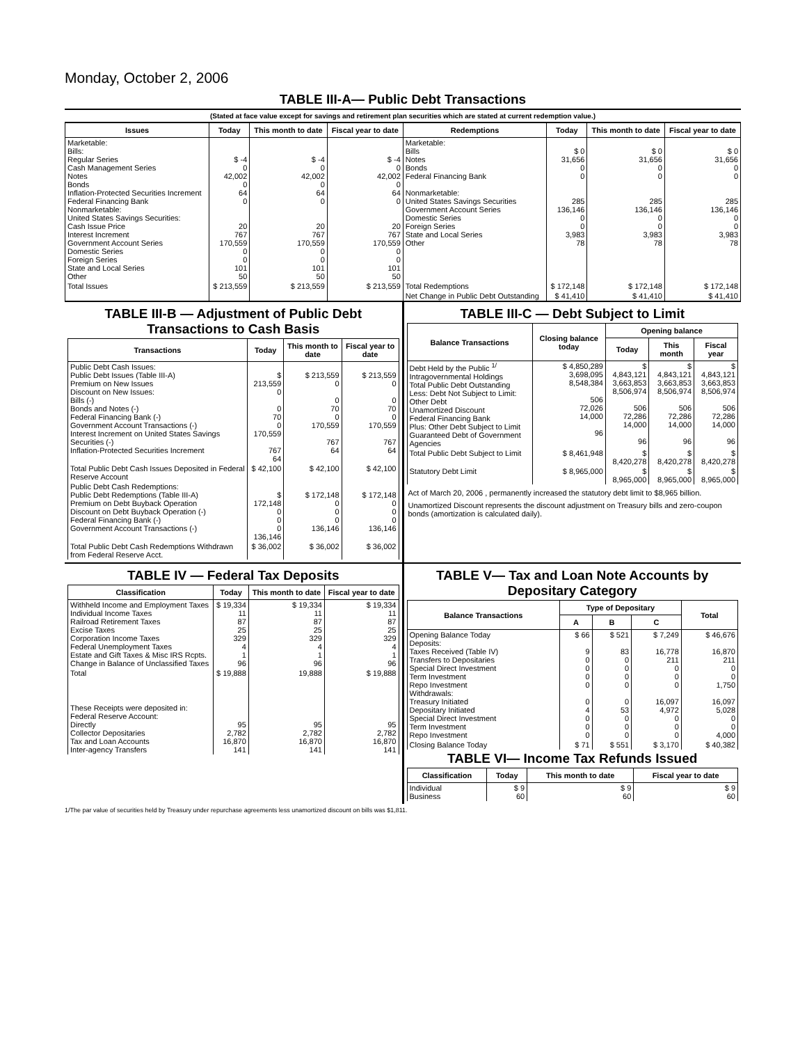Monday, October 2, 2006
TABLE III-A— Public Debt Transactions
(Stated at face value except for savings and retirement plan securities which are stated at current redemption value.)
| Issues | Today | This month to date | Fiscal year to date | Redemptions | Today | This month to date | Fiscal year to date |
| --- | --- | --- | --- | --- | --- | --- | --- |
| Marketable: Bills: Regular Series Cash Management Series Notes Bonds Inflation-Protected Securities Increment Federal Financing Bank Nonmarketable: United States Savings Securities: Cash Issue Price Interest Increment Government Account Series Domestic Series Foreign Series State and Local Series Other | $ -4 0 42,002 0 64 0 20 767 170,559 0 0 101 50 | $ -4 0 42,002 0 64 0 20 767 170,559 0 0 101 50 | $ -4 0 42,002 0 64 0 20 767 170,559 0 0 101 50 | Marketable: Bills Notes Bonds Federal Financing Bank Nonmarketable: United States Savings Securities Government Account Series Domestic Series Foreign Series State and Local Series Other | $ 0 31,656 0 0 285 136,146 0 0 3,983 78 | $ 0 31,656 0 0 285 136,146 0 0 3,983 78 | $ 0 31,656 0 0 285 136,146 0 0 3,983 78 |
| Total Issues | $ 213,559 | $ 213,559 | $ 213,559 | Total Redemptions | $ 172,148 | $ 172,148 | $ 172,148 |
| | | | | Net Change in Public Debt Outstanding | $ 41,410 | $ 41,410 | $ 41,410 |
TABLE III-B — Adjustment of Public Debt Transactions to Cash Basis
| Transactions | Today | This month to date | Fiscal year to date |
| --- | --- | --- | --- |
| Public Debt Cash Issues: Public Debt Issues (Table III-A) Premium on New Issues Discount on New Issues: Bills (-) Bonds and Notes (-) Federal Financing Bank (-) Government Account Transactions (-) Interest Increment on United States Savings Securities (-) Inflation-Protected Securities Increment | $ 213,559 0 0 70 0 170,559 767 64 | $ 213,559 0 0 70 0 170,559 767 64 | $ 213,559 0 0 70 0 170,559 767 64 |
| Total Public Debt Cash Issues Deposited in Federal Reserve Account | $ 42,100 | $ 42,100 | $ 42,100 |
| Public Debt Cash Redemptions: Public Debt Redemptions (Table III-A) Premium on Debt Buyback Operation Discount on Debt Buyback Operation (-) Federal Financing Bank (-) Government Account Transactions (-) | $ 172,148 0 0 0 136,146 | $ 172,148 0 0 0 136,146 | $ 172,148 0 0 0 136,146 |
| Total Public Debt Cash Redemptions Withdrawn from Federal Reserve Acct. | $ 36,002 | $ 36,002 | $ 36,002 |
TABLE III-C — Debt Subject to Limit
| Balance Transactions | Closing balance today | Opening balance | | |
| --- | --- | --- | --- | --- |
| | | Today | This month | Fiscal year |
| Debt Held by the Public <sup>1/</sup> Intragovernmental Holdings Total Public Debt Outstanding Less: Debt Not Subject to Limit: Other Debt Unamortized Discount Federal Financing Bank Plus: Other Debt Subject to Limit Guaranteed Debt of Government Agencies | $ 4,850,289 3,698,095 8,548,384 506 72,026 14,000 96 | $ 4,843,121 3,663,853 8,506,974 506 72,286 14,000 96 | $ 4,843,121 3,663,853 8,506,974 506 72,286 14,000 96 | $ 4,843,121 3,663,853 8,506,974 506 72,286 14,000 96 |
| Total Public Debt Subject to Limit | $ 8,461,948 | $ 8,420,278 | $ 8,420,278 | $ 8,420,278 |
| Statutory Debt Limit | $ 8,965,000 | $ 8,965,000 | $ 8,965,000 | $ 8,965,000 |
Act of March 20, 2006 , permanently increased the statutory debt limit to $8,965 billion.
Unamortized Discount represents the discount adjustment on Treasury bills and zero-coupon bonds (amortization is calculated daily).
TABLE IV — Federal Tax Deposits
| Classification | Today | This month to date | Fiscal year to date |
| --- | --- | --- | --- |
| Withheld Income and Employment Taxes Individual Income Taxes Railroad Retirement Taxes Excise Taxes Corporation Income Taxes Federal Unemployment Taxes Estate and Gift Taxes & Misc IRS Rcpts. Change in Balance of Unclassified Taxes | $ 19,334 11 87 25 329 4 1 96 | $ 19,334 11 87 25 329 4 1 96 | $ 19,334 11 87 25 329 4 1 96 |
| Total | $ 19,888 | 19,888 | $ 19,888 |
| These Receipts were deposited in: Federal Reserve Account: Directly Collector Depositaries Tax and Loan Accounts Inter-agency Transfers | 95 2,782 16,870 141 | 95 2,782 16,870 141 | 95 2,782 16,870 141 |
TABLE V— Tax and Loan Note Accounts by Depositary Category
| Balance Transactions | Type of Depositary | | | Total |
| --- | --- | --- | --- | --- |
| | A | B | C | |
| Opening Balance Today Deposits: Taxes Received (Table IV) Transfers to Depositaries Special Direct Investment Term Investment Repo Investment Withdrawals: Treasury Initiated Depositary Initiated Special Direct Investment Term Investment Repo Investment | $ 66 9 0 0 0 0 0 4 0 0 0 | $ 521 83 0 0 0 0 0 53 0 0 0 | $ 7,249 16,778 211 0 0 0 16,097 4,972 0 0 0 | $ 46,676 16,870 211 0 0 1,750 16,097 5,028 0 0 4,000 |
| Closing Balance Today | $ 71 | $ 551 | $ 3,170 | $ 40,382 |
TABLE VI— Income Tax Refunds Issued
| Classification | Today | This month to date | Fiscal year to date |
| --- | --- | --- | --- |
| Individual Business | $ 9 60 | $ 9 60 | $ 9 60 |
1/The par value of securities held by Treasury under repurchase agreements less unamortized discount on bills was $1,811.